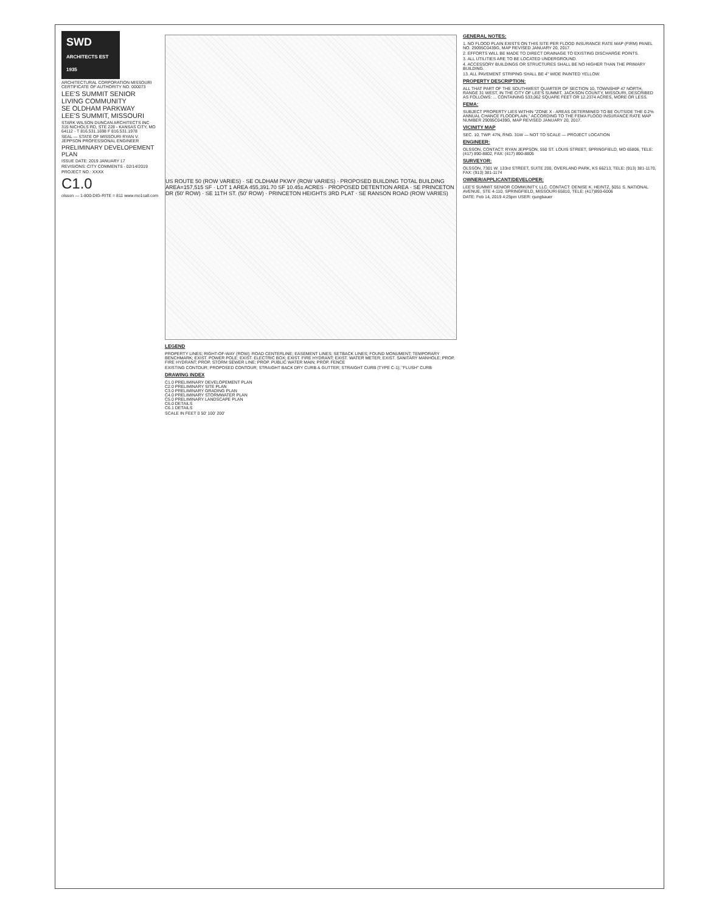SWD
ARCHITECTS EST 1935
ARCHITECTURAL CORPORATION MISSOURI CERTIFICATE OF AUTHORITY NO. 000073
LEE'S SUMMIT SENIOR LIVING COMMUNITY
SE OLDHAM PARKWAY
LEE'S SUMMIT, MISSOURI
STARK WILSON DUNCAN ARCHITECTS INC
315 NICHOLS RD, STE 228 - KANSAS CITY, MO 64112 - T 816.531.1698 F 816.531.1978
SEAL — STATE OF MISSOURI RYAN V. JEPPSON PROFESSIONAL ENGINEER
PRELIMINARY DEVELOPEMENT PLAN
ISSUE DATE: 2019 JANUARY 17
REVISIONS: CITY COMMENTS - 02/14/2019
PROJECT NO.: XXXX
C1.0
olsson — 1-800-DIG-RITE = 811 www.mo1call.com
US ROUTE 50 (ROW VARIES) · SE OLDHAM PKWY (ROW VARIES) · PROPOSED BUILDING TOTAL BUILDING AREA=157,515 SF · LOT 1 AREA 455,391.70 SF 10.45± ACRES · PROPOSED DETENTION AREA · SE PRINCETON DR (50' ROW) · SE 11TH ST. (50' ROW) · PRINCETON HEIGHTS 3RD PLAT · SE RANSON ROAD (ROW VARIES)
LEGEND
PROPERTY LINES; RIGHT-OF-WAY (ROW); ROAD CENTERLINE; EASEMENT LINES; SETBACK LINES; FOUND MONUMENT; TEMPORARY BENCHMARK; EXIST. POWER POLE; EXIST. ELECTRIC BOX; EXIST. FIRE HYDRANT; EXIST. WATER METER; EXIST. SANITARY MANHOLE; PROP. FIRE HYDRANT; PROP. STORM SEWER LINE; PROP. PUBLIC WATER MAIN; PROP. FENCE
EXISTING CONTOUR; PROPOSED CONTOUR; STRAIGHT BACK DRY CURB & GUTTER; STRAIGHT CURB (TYPE C-1); "FLUSH" CURB
DRAWING INDEX
C1.0 PRELIMINARY DEVELOPEMENT PLAN
C2.0 PRELIMINARY SITE PLAN
C3.0 PRELIMINARY GRADING PLAN
C4.0 PRELIMINARY STORMWATER PLAN
C5.0 PRELIMINARY LANDSCAPE PLAN
C6.0 DETAILS
C6.1 DETAILS
SCALE IN FEET 0 50' 100' 200'
GENERAL NOTES:
1. NO FLOOD PLAIN EXISTS ON THIS SITE PER FLOOD INSURANCE RATE MAP (FIRM) PANEL NO. 29095C0439G, MAP REVISED JANUARY 20, 2017.
2. EFFORTS WILL BE MADE TO DIRECT DRAINAGE TO EXISTING DISCHARGE POINTS.
3. ALL UTILITIES ARE TO BE LOCATED UNDERGROUND.
4. ACCESSORY BUILDINGS OR STRUCTURES SHALL BE NO HIGHER THAN THE PRIMARY BUILDING.
13. ALL PAVEMENT STRIPING SHALL BE 4" WIDE PAINTED YELLOW.
PROPERTY DESCRIPTION:
ALL THAT PART OF THE SOUTHWEST QUARTER OF SECTION 10, TOWNSHIP 47 NORTH, RANGE 31 WEST, IN THE CITY OF LEE'S SUMMIT, JACKSON COUNTY, MISSOURI, DESCRIBED AS FOLLOWS: ... CONTAINING 533,062 SQUARE FEET OR 12.2374 ACRES, MORE OR LESS.
FEMA:
SUBJECT PROPERTY LIES WITHIN "ZONE X - AREAS DETERMINED TO BE OUTSIDE THE 0.2% ANNUAL CHANCE FLOODPLAIN," ACCORDING TO THE FEMA FLOOD INSURANCE RATE MAP NUMBER 29095C0439G, MAP REVISED JANUARY 20, 2017.
VICINITY MAP
SEC. 10, TWP. 47N, RNG. 31W — NOT TO SCALE — PROJECT LOCATION
ENGINEER:
OLSSON, CONTACT: RYAN JEPPSON, 550 ST. LOUIS STREET, SPRINGFIELD, MO 65806, TELE: (417) 890-8802, FAX: (417) 890-8805
SURVEYOR:
OLSSON, 7301 W. 133rd STREET, SUITE 200, OVERLAND PARK, KS 66213, TELE: (913) 381-1170, FAX: (913) 381-1174
OWNER/APPLICANT/DEVELOPER:
LEE'S SUMMIT SENIOR COMMUNITY, LLC. CONTACT: DENISE K. HEINTZ, 5051 S. NATIONAL AVENUE, STE 4-110, SPRINGFIELD, MISSOURI 65810, TELE: (417)893-6006
DATE: Feb 14, 2019 4:25pm USER: rjungbauer